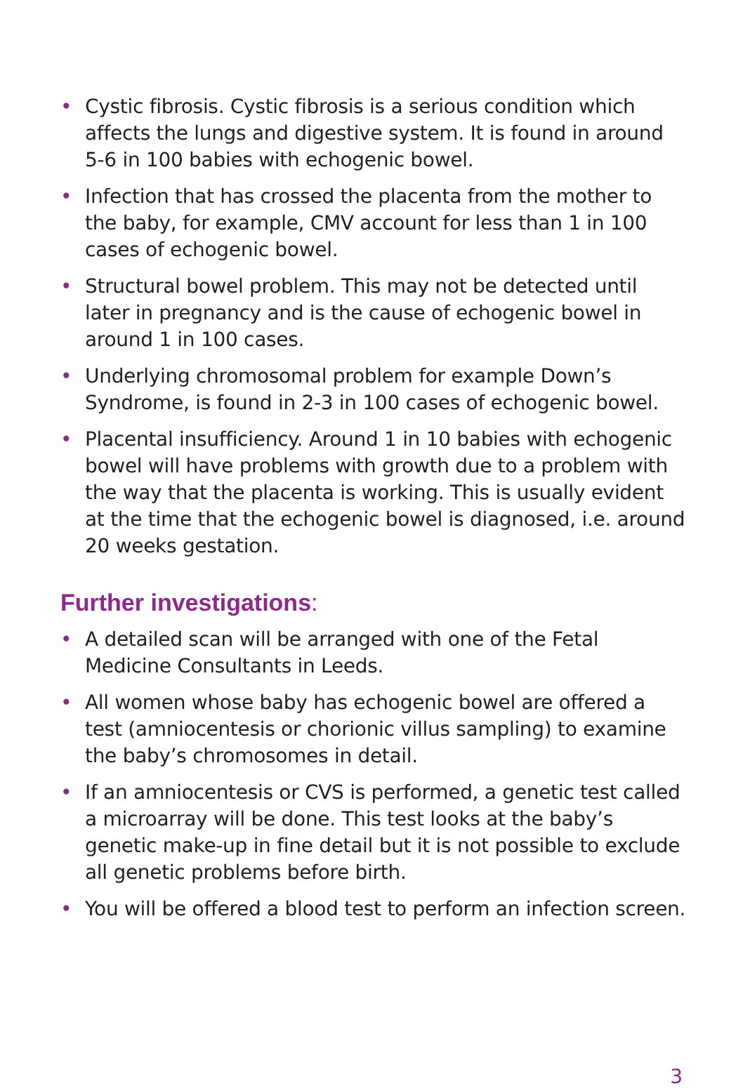• Cystic fibrosis. Cystic fibrosis is a serious condition which affects the lungs and digestive system. It is found in around 5-6 in 100 babies with echogenic bowel.
• Infection that has crossed the placenta from the mother to the baby, for example, CMV account for less than 1 in 100 cases of echogenic bowel.
• Structural bowel problem. This may not be detected until later in pregnancy and is the cause of echogenic bowel in around 1 in 100 cases.
• Underlying chromosomal problem for example Down’s Syndrome, is found in 2-3 in 100 cases of echogenic bowel.
• Placental insufficiency. Around 1 in 10 babies with echogenic bowel will have problems with growth due to a problem with the way that the placenta is working. This is usually evident at the time that the echogenic bowel is diagnosed, i.e. around 20 weeks gestation.
Further investigations:
• A detailed scan will be arranged with one of the Fetal Medicine Consultants in Leeds.
• All women whose baby has echogenic bowel are offered a test (amniocentesis or chorionic villus sampling) to examine the baby’s chromosomes in detail.
• If an amniocentesis or CVS is performed, a genetic test called a microarray will be done. This test looks at the baby’s genetic make-up in fine detail but it is not possible to exclude all genetic problems before birth.
• You will be offered a blood test to perform an infection screen.
3